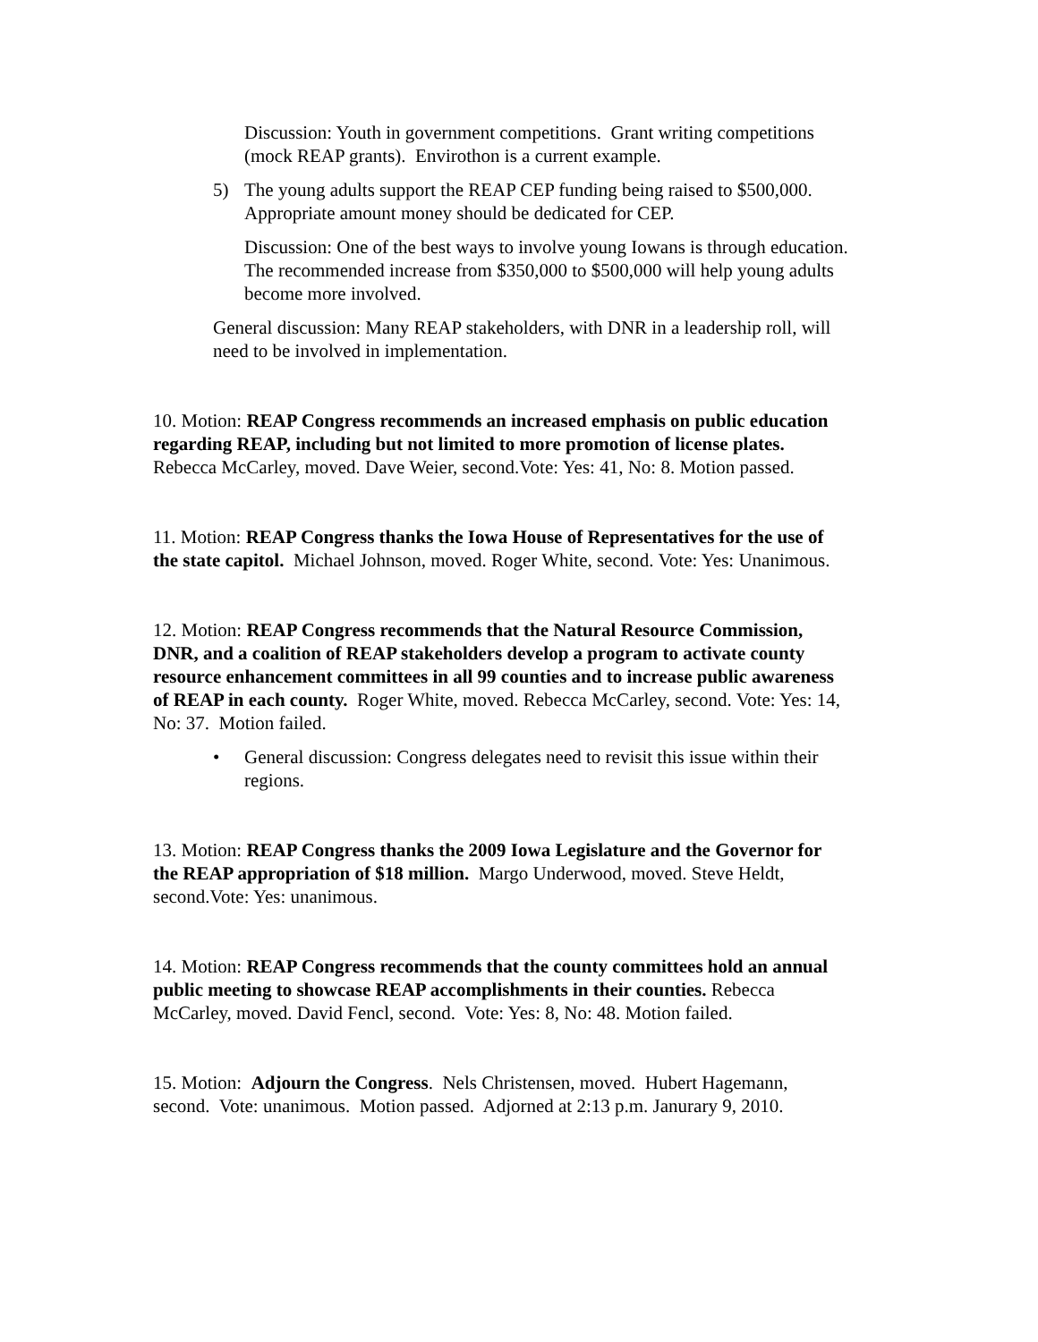Discussion: Youth in government competitions. Grant writing competitions (mock REAP grants). Envirothon is a current example.
5) The young adults support the REAP CEP funding being raised to $500,000. Appropriate amount money should be dedicated for CEP.
Discussion: One of the best ways to involve young Iowans is through education. The recommended increase from $350,000 to $500,000 will help young adults become more involved.
General discussion: Many REAP stakeholders, with DNR in a leadership roll, will need to be involved in implementation.
10. Motion: REAP Congress recommends an increased emphasis on public education regarding REAP, including but not limited to more promotion of license plates. Rebecca McCarley, moved. Dave Weier, second.Vote: Yes: 41, No: 8. Motion passed.
11. Motion: REAP Congress thanks the Iowa House of Representatives for the use of the state capitol. Michael Johnson, moved. Roger White, second. Vote: Yes: Unanimous.
12. Motion: REAP Congress recommends that the Natural Resource Commission, DNR, and a coalition of REAP stakeholders develop a program to activate county resource enhancement committees in all 99 counties and to increase public awareness of REAP in each county. Roger White, moved. Rebecca McCarley, second. Vote: Yes: 14, No: 37. Motion failed.
• General discussion: Congress delegates need to revisit this issue within their regions.
13. Motion: REAP Congress thanks the 2009 Iowa Legislature and the Governor for the REAP appropriation of $18 million. Margo Underwood, moved. Steve Heldt, second.Vote: Yes: unanimous.
14. Motion: REAP Congress recommends that the county committees hold an annual public meeting to showcase REAP accomplishments in their counties. Rebecca McCarley, moved. David Fencl, second. Vote: Yes: 8, No: 48. Motion failed.
15. Motion: Adjourn the Congress. Nels Christensen, moved. Hubert Hagemann, second. Vote: unanimous. Motion passed. Adjorned at 2:13 p.m. Janurary 9, 2010.